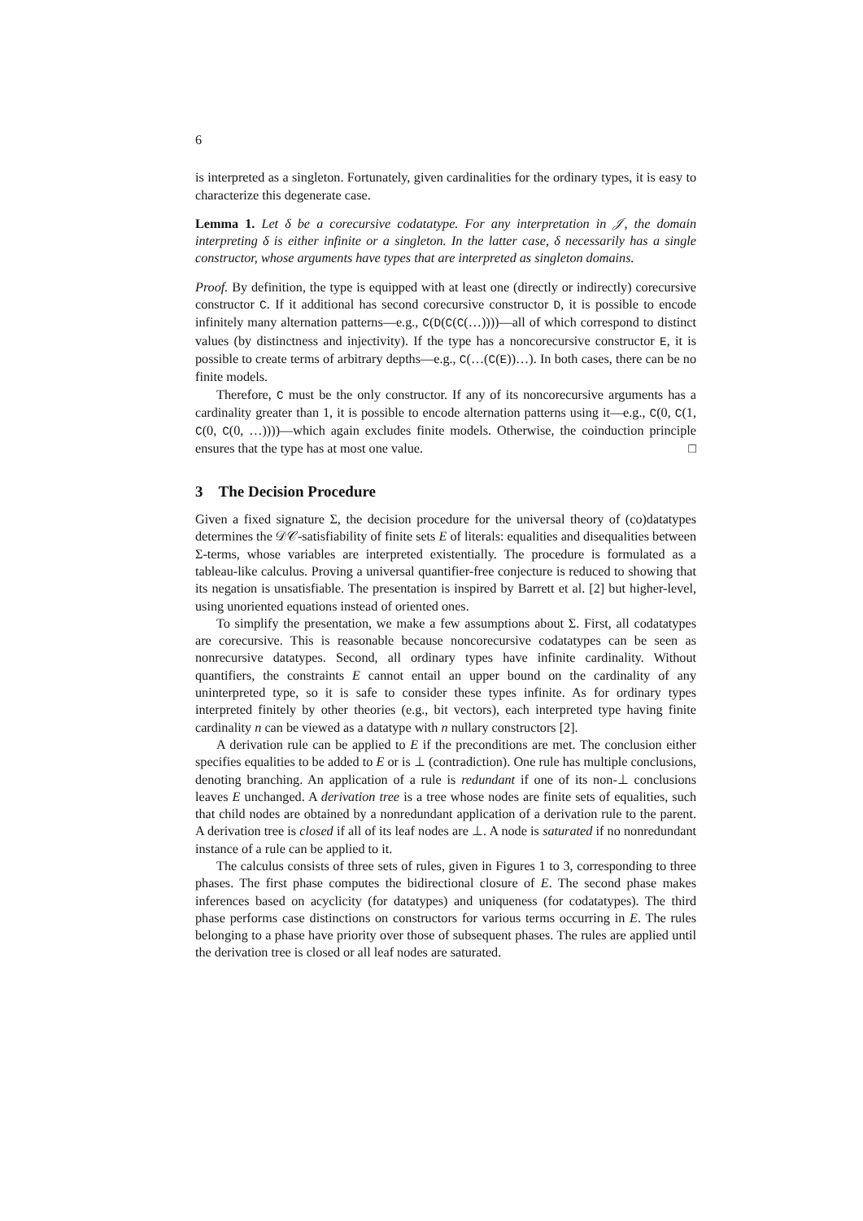6
is interpreted as a singleton. Fortunately, given cardinalities for the ordinary types, it is easy to characterize this degenerate case.
Lemma 1. Let δ be a corecursive codatatype. For any interpretation in 𝒥, the domain interpreting δ is either infinite or a singleton. In the latter case, δ necessarily has a single constructor, whose arguments have types that are interpreted as singleton domains.
Proof. By definition, the type is equipped with at least one (directly or indirectly) corecursive constructor C. If it additional has second corecursive constructor D, it is possible to encode infinitely many alternation patterns—e.g., C(D(C(C(…))))—all of which correspond to distinct values (by distinctness and injectivity). If the type has a noncorecursive constructor E, it is possible to create terms of arbitrary depths—e.g., C(…(C(E))…). In both cases, there can be no finite models.
Therefore, C must be the only constructor. If any of its noncorecursive arguments has a cardinality greater than 1, it is possible to encode alternation patterns using it—e.g., C(0, C(1, C(0, C(0, …))))—which again excludes finite models. Otherwise, the coinduction principle ensures that the type has at most one value. □
3 The Decision Procedure
Given a fixed signature Σ, the decision procedure for the universal theory of (co)datatypes determines the 𝒟𝒞-satisfiability of finite sets E of literals: equalities and disequalities between Σ-terms, whose variables are interpreted existentially. The procedure is formulated as a tableau-like calculus. Proving a universal quantifier-free conjecture is reduced to showing that its negation is unsatisfiable. The presentation is inspired by Barrett et al. [2] but higher-level, using unoriented equations instead of oriented ones.
To simplify the presentation, we make a few assumptions about Σ. First, all codatatypes are corecursive. This is reasonable because noncorecursive codatatypes can be seen as nonrecursive datatypes. Second, all ordinary types have infinite cardinality. Without quantifiers, the constraints E cannot entail an upper bound on the cardinality of any uninterpreted type, so it is safe to consider these types infinite. As for ordinary types interpreted finitely by other theories (e.g., bit vectors), each interpreted type having finite cardinality n can be viewed as a datatype with n nullary constructors [2].
A derivation rule can be applied to E if the preconditions are met. The conclusion either specifies equalities to be added to E or is ⊥ (contradiction). One rule has multiple conclusions, denoting branching. An application of a rule is redundant if one of its non-⊥ conclusions leaves E unchanged. A derivation tree is a tree whose nodes are finite sets of equalities, such that child nodes are obtained by a nonredundant application of a derivation rule to the parent. A derivation tree is closed if all of its leaf nodes are ⊥. A node is saturated if no nonredundant instance of a rule can be applied to it.
The calculus consists of three sets of rules, given in Figures 1 to 3, corresponding to three phases. The first phase computes the bidirectional closure of E. The second phase makes inferences based on acyclicity (for datatypes) and uniqueness (for codatatypes). The third phase performs case distinctions on constructors for various terms occurring in E. The rules belonging to a phase have priority over those of subsequent phases. The rules are applied until the derivation tree is closed or all leaf nodes are saturated.